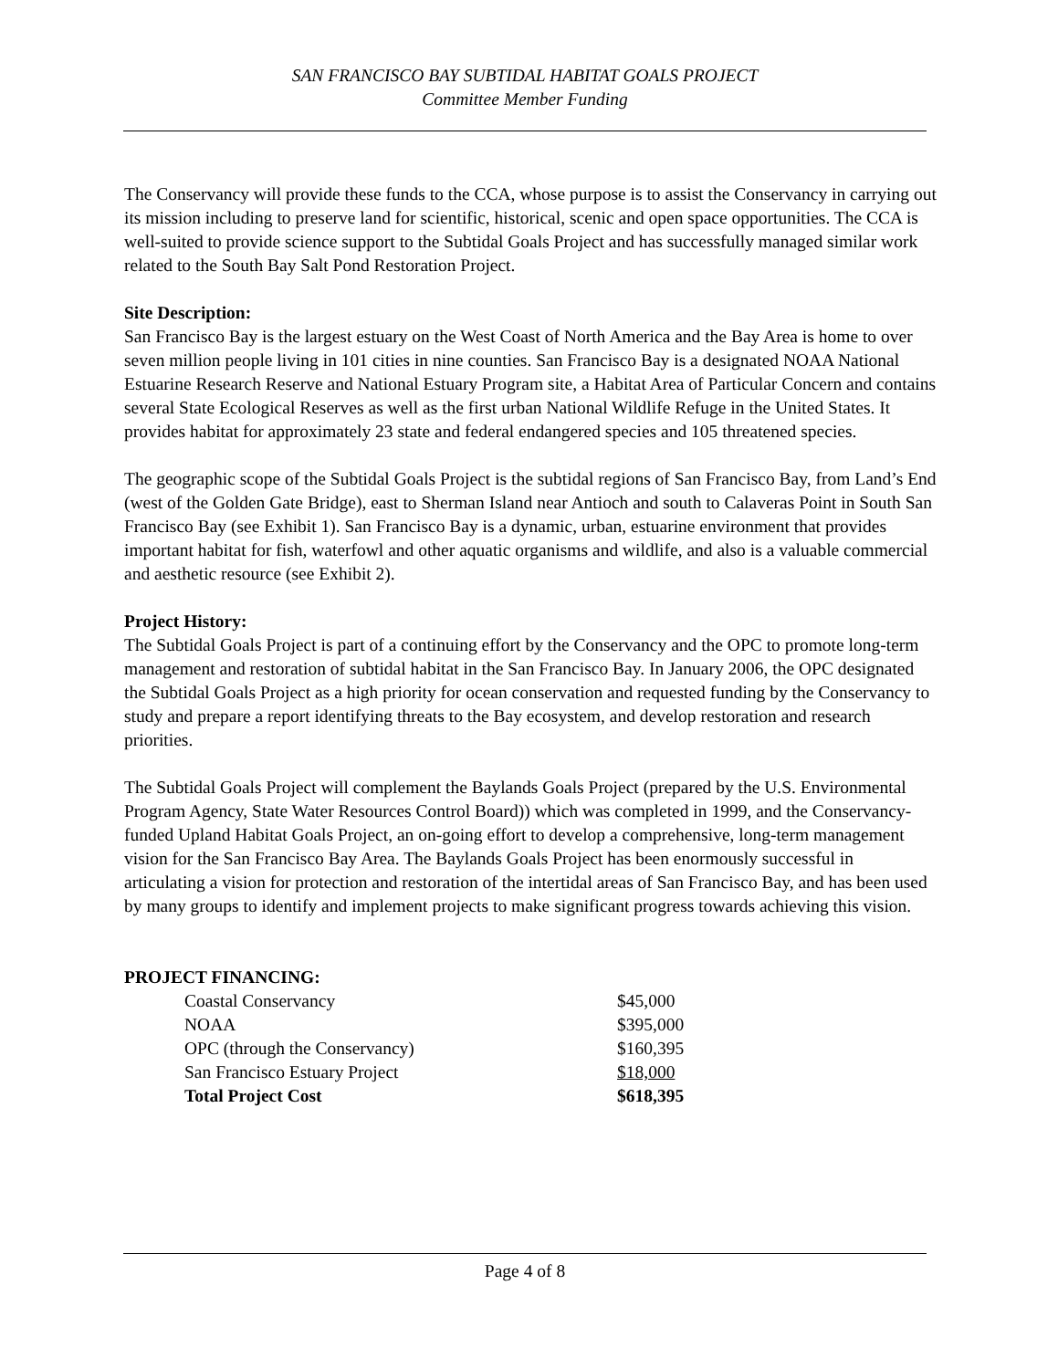SAN FRANCISCO BAY SUBTIDAL HABITAT GOALS PROJECT
Committee Member Funding
The Conservancy will provide these funds to the CCA, whose purpose is to assist the Conservancy in carrying out its mission including to preserve land for scientific, historical, scenic and open space opportunities. The CCA is well-suited to provide science support to the Subtidal Goals Project and has successfully managed similar work related to the South Bay Salt Pond Restoration Project.
Site Description:
San Francisco Bay is the largest estuary on the West Coast of North America and the Bay Area is home to over seven million people living in 101 cities in nine counties. San Francisco Bay is a designated NOAA National Estuarine Research Reserve and National Estuary Program site, a Habitat Area of Particular Concern and contains several State Ecological Reserves as well as the first urban National Wildlife Refuge in the United States. It provides habitat for approximately 23 state and federal endangered species and 105 threatened species.
The geographic scope of the Subtidal Goals Project is the subtidal regions of San Francisco Bay, from Land’s End (west of the Golden Gate Bridge), east to Sherman Island near Antioch and south to Calaveras Point in South San Francisco Bay (see Exhibit 1). San Francisco Bay is a dynamic, urban, estuarine environment that provides important habitat for fish, waterfowl and other aquatic organisms and wildlife, and also is a valuable commercial and aesthetic resource (see Exhibit 2).
Project History:
The Subtidal Goals Project is part of a continuing effort by the Conservancy and the OPC to promote long-term management and restoration of subtidal habitat in the San Francisco Bay. In January 2006, the OPC designated the Subtidal Goals Project as a high priority for ocean conservation and requested funding by the Conservancy to study and prepare a report identifying threats to the Bay ecosystem, and develop restoration and research priorities.
The Subtidal Goals Project will complement the Baylands Goals Project (prepared by the U.S. Environmental Program Agency, State Water Resources Control Board)) which was completed in 1999, and the Conservancy-funded Upland Habitat Goals Project, an on-going effort to develop a comprehensive, long-term management vision for the San Francisco Bay Area. The Baylands Goals Project has been enormously successful in articulating a vision for protection and restoration of the intertidal areas of San Francisco Bay, and has been used by many groups to identify and implement projects to make significant progress towards achieving this vision.
PROJECT FINANCING:
| Coastal Conservancy | $45,000 |
| NOAA | $395,000 |
| OPC (through the Conservancy) | $160,395 |
| San Francisco Estuary Project | $18,000 |
| Total Project Cost | $618,395 |
Page 4 of 8